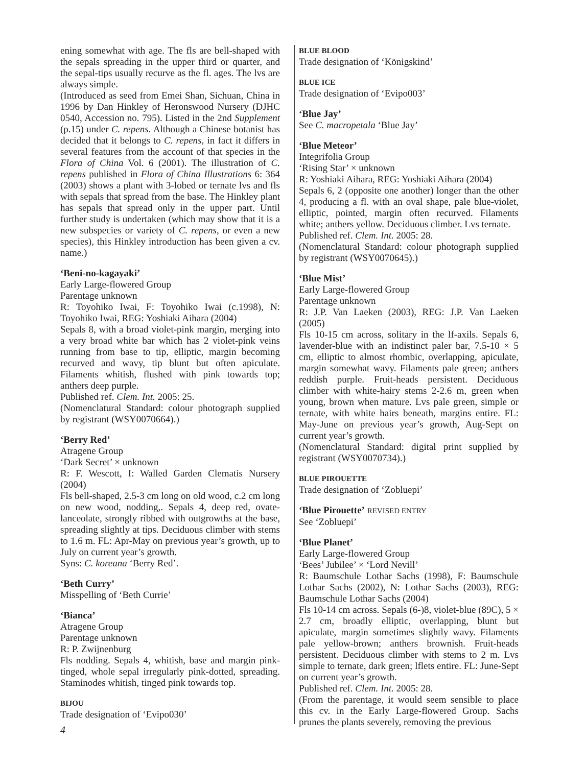ening somewhat with age. The fls are bell-shaped with the sepals spreading in the upper third or quarter, and the sepal-tips usually recurve as the fl. ages. The lvs are always simple.
(Introduced as seed from Emei Shan, Sichuan, China in 1996 by Dan Hinkley of Heronswood Nursery (DJHC 0540, Accession no. 795). Listed in the 2nd Supplement (p.15) under C. repens. Although a Chinese botanist has decided that it belongs to C. repens, in fact it differs in several features from the account of that species in the Flora of China Vol. 6 (2001). The illustration of C. repens published in Flora of China Illustrations 6: 364 (2003) shows a plant with 3-lobed or ternate lvs and fls with sepals that spread from the base. The Hinkley plant has sepals that spread only in the upper part. Until further study is undertaken (which may show that it is a new subspecies or variety of C. repens, or even a new species), this Hinkley introduction has been given a cv. name.)
‘Beni-no-kagayaki’
Early Large-flowered Group
Parentage unknown
R: Toyohiko Iwai, F: Toyohiko Iwai (c.1998), N: Toyohiko Iwai, REG: Yoshiaki Aihara (2004)
Sepals 8, with a broad violet-pink margin, merging into a very broad white bar which has 2 violet-pink veins running from base to tip, elliptic, margin becoming recurved and wavy, tip blunt but often apiculate. Filaments whitish, flushed with pink towards top; anthers deep purple.
Published ref. Clem. Int. 2005: 25.
(Nomenclatural Standard: colour photograph supplied by registrant (WSY0070664).)
‘Berry Red’
Atragene Group
‘Dark Secret’ × unknown
R: F. Wescott, I: Walled Garden Clematis Nursery (2004)
Fls bell-shaped, 2.5-3 cm long on old wood, c.2 cm long on new wood, nodding,. Sepals 4, deep red, ovate-lanceolate, strongly ribbed with outgrowths at the base, spreading slightly at tips. Deciduous climber with stems to 1.6 m. FL: Apr-May on previous year’s growth, up to July on current year’s growth.
Syns: C. koreana ‘Berry Red’.
‘Beth Curry’
Misspelling of ‘Beth Currie’
‘Bianca’
Atragene Group
Parentage unknown
R: P. Zwijnenburg
Fls nodding. Sepals 4, whitish, base and margin pink-tinged, whole sepal irregularly pink-dotted, spreading. Staminodes whitish, tinged pink towards top.
BIJOU
Trade designation of ‘Evipo030’
BLUE BLOOD
Trade designation of ‘Königskind’
BLUE ICE
Trade designation of ‘Evipo003’
‘Blue Jay’
See C. macropetala ‘Blue Jay’
‘Blue Meteor’
Integrifolia Group
‘Rising Star’ × unknown
R: Yoshiaki Aihara, REG: Yoshiaki Aihara (2004)
Sepals 6, 2 (opposite one another) longer than the other 4, producing a fl. with an oval shape, pale blue-violet, elliptic, pointed, margin often recurved. Filaments white; anthers yellow. Deciduous climber. Lvs ternate.
Published ref. Clem. Int. 2005: 28.
(Nomenclatural Standard: colour photograph supplied by registrant (WSY0070645).)
‘Blue Mist’
Early Large-flowered Group
Parentage unknown
R: J.P. Van Laeken (2003), REG: J.P. Van Laeken (2005)
Fls 10-15 cm across, solitary in the lf-axils. Sepals 6, lavender-blue with an indistinct paler bar, 7.5-10 × 5 cm, elliptic to almost rhombic, overlapping, apiculate, margin somewhat wavy. Filaments pale green; anthers reddish purple. Fruit-heads persistent. Deciduous climber with white-hairy stems 2-2.6 m, green when young, brown when mature. Lvs pale green, simple or ternate, with white hairs beneath, margins entire. FL: May-June on previous year’s growth, Aug-Sept on current year’s growth.
(Nomenclatural Standard: digital print supplied by registrant (WSY0070734).)
BLUE PIROUETTE
Trade designation of ‘Zobluepi’
‘Blue Pirouette’ REVISED ENTRY
See ‘Zobluepi’
‘Blue Planet’
Early Large-flowered Group
‘Bees’ Jubilee’ × ‘Lord Nevill’
R: Baumschule Lothar Sachs (1998), F: Baumschule Lothar Sachs (2002), N: Lothar Sachs (2003), REG: Baumschule Lothar Sachs (2004)
Fls 10-14 cm across. Sepals (6-)8, violet-blue (89C), 5 × 2.7 cm, broadly elliptic, overlapping, blunt but apiculate, margin sometimes slightly wavy. Filaments pale yellow-brown; anthers brownish. Fruit-heads persistent. Deciduous climber with stems to 2 m. Lvs simple to ternate, dark green; lflets entire. FL: June-Sept on current year’s growth.
Published ref. Clem. Int. 2005: 28.
(From the parentage, it would seem sensible to place this cv. in the Early Large-flowered Group. Sachs prunes the plants severely, removing the previous
4